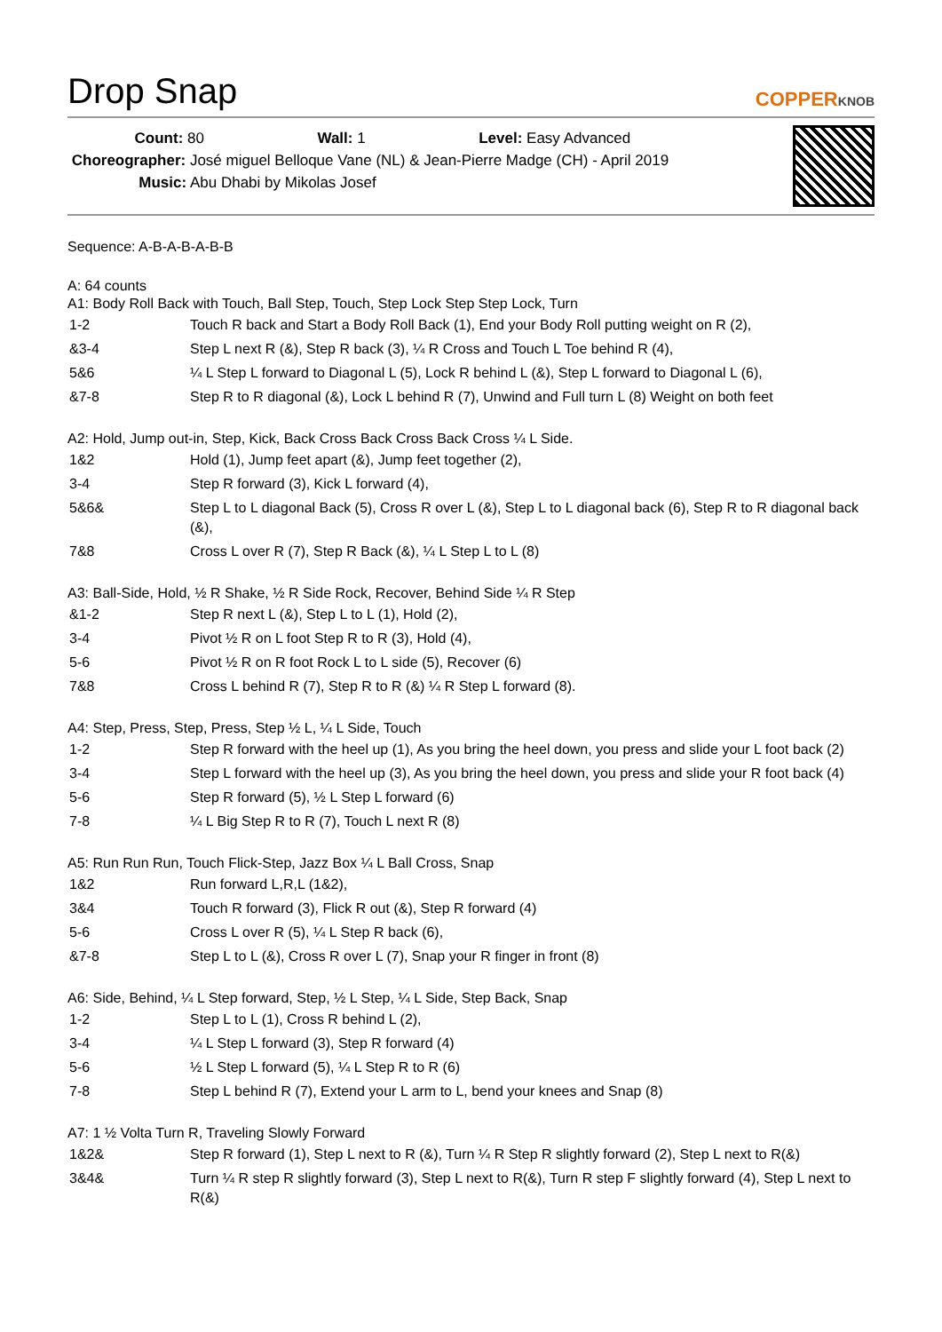Drop Snap
COPPERKNOB
Count: 80 Wall: 1 Level: Easy Advanced
Choreographer: José miguel Belloque Vane (NL) & Jean-Pierre Madge (CH) - April 2019
Music: Abu Dhabi by Mikolas Josef
Sequence: A-B-A-B-A-B-B
A: 64 counts
A1: Body Roll Back with Touch, Ball Step, Touch, Step Lock Step Step Lock, Turn
| 1-2 | Touch R back and Start a Body Roll Back (1), End your Body Roll putting weight on R (2), |
| &3-4 | Step L next R (&), Step R back (3), ¼ R Cross and Touch L Toe behind R (4), |
| 5&6 | ¼ L Step L forward to Diagonal L (5), Lock R behind L (&), Step L forward to Diagonal L (6), |
| &7-8 | Step R to R diagonal (&), Lock L behind R (7), Unwind and Full turn L (8) Weight on both feet |
A2: Hold, Jump out-in, Step, Kick, Back Cross Back Cross Back Cross ¼ L Side.
| 1&2 | Hold (1), Jump feet apart (&), Jump feet together (2), |
| 3-4 | Step R forward (3), Kick L forward (4), |
| 5&6& | Step L to L diagonal Back (5), Cross R over L (&), Step L to L diagonal back (6), Step R to R diagonal back (&), |
| 7&8 | Cross L over R (7), Step R Back (&), ¼ L Step L to L (8) |
A3: Ball-Side, Hold, ½ R Shake, ½ R Side Rock, Recover, Behind Side ¼ R Step
| &1-2 | Step R next L (&), Step L to L (1), Hold (2), |
| 3-4 | Pivot ½ R on L foot Step R to R (3), Hold (4), |
| 5-6 | Pivot ½ R on R foot Rock L to L side (5), Recover (6) |
| 7&8 | Cross L behind R (7), Step R to R (&) ¼ R Step L forward (8). |
A4: Step, Press, Step, Press, Step ½ L, ¼ L Side, Touch
| 1-2 | Step R forward with the heel up (1), As you bring the heel down, you press and slide your L foot back (2) |
| 3-4 | Step L forward with the heel up (3), As you bring the heel down, you press and slide your R foot back (4) |
| 5-6 | Step R forward (5), ½ L Step L forward (6) |
| 7-8 | ¼ L Big Step R to R (7), Touch L next R (8) |
A5: Run Run Run, Touch Flick-Step, Jazz Box ¼ L Ball Cross, Snap
| 1&2 | Run forward L,R,L (1&2), |
| 3&4 | Touch R forward (3), Flick R out (&), Step R forward (4) |
| 5-6 | Cross L over R (5), ¼ L Step R back (6), |
| &7-8 | Step L to L (&), Cross R over L (7), Snap your R finger in front (8) |
A6: Side, Behind, ¼ L Step forward, Step, ½ L Step, ¼ L Side, Step Back, Snap
| 1-2 | Step L to L (1), Cross R behind L (2), |
| 3-4 | ¼ L Step L forward (3), Step R forward (4) |
| 5-6 | ½ L Step L forward (5), ¼ L Step R to R (6) |
| 7-8 | Step L behind R (7), Extend your L arm to L, bend your knees and Snap (8) |
A7: 1 ½ Volta Turn R, Traveling Slowly Forward
| 1&2& | Step R forward (1), Step L next to R (&), Turn ¼ R Step R slightly forward (2), Step L next to R(&) |
| 3&4& | Turn ¼ R step R slightly forward (3), Step L next to R(&), Turn R step F slightly forward (4), Step L next to R(&) |